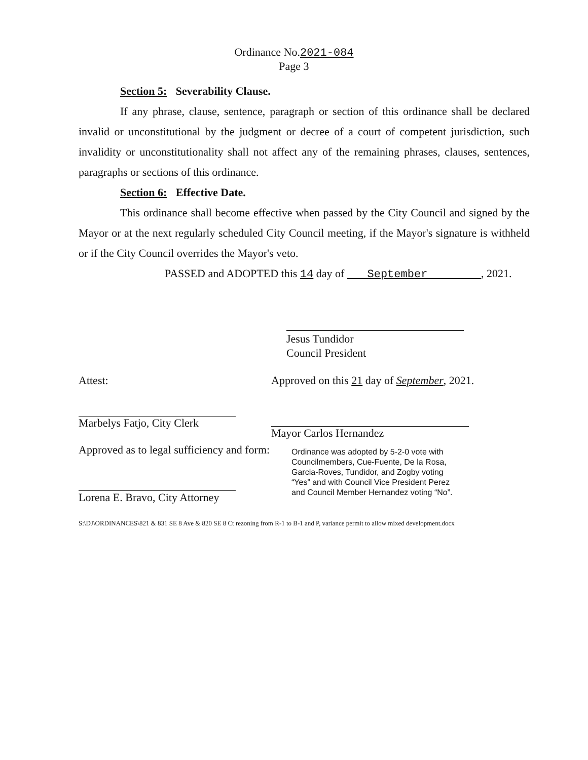Ordinance No.2021-084
Page 3
Section 5: Severability Clause.
If any phrase, clause, sentence, paragraph or section of this ordinance shall be declared invalid or unconstitutional by the judgment or decree of a court of competent jurisdiction, such invalidity or unconstitutionality shall not affect any of the remaining phrases, clauses, sentences, paragraphs or sections of this ordinance.
Section 6: Effective Date.
This ordinance shall become effective when passed by the City Council and signed by the Mayor or at the next regularly scheduled City Council meeting, if the Mayor's signature is withheld or if the City Council overrides the Mayor's veto.
PASSED and ADOPTED this 14 day of September , 2021.
Jesus Tundidor
Council President
Attest:
Marbelys Fatjo, City Clerk
Approved as to legal sufficiency and form:
Lorena E. Bravo, City Attorney
Approved on this 21 day of September, 2021.
Mayor Carlos Hernandez
Ordinance was adopted by 5-2-0 vote with Councilmembers, Cue-Fuente, De la Rosa, Garcia-Roves, Tundidor, and Zogby voting “Yes” and with Council Vice President Perez and Council Member Hernandez voting “No”.
S:\DJ\ORDINANCES\821 & 831 SE 8 Ave & 820 SE 8 Ct rezoning from R-1 to B-1 and P, variance permit to allow mixed development.docx